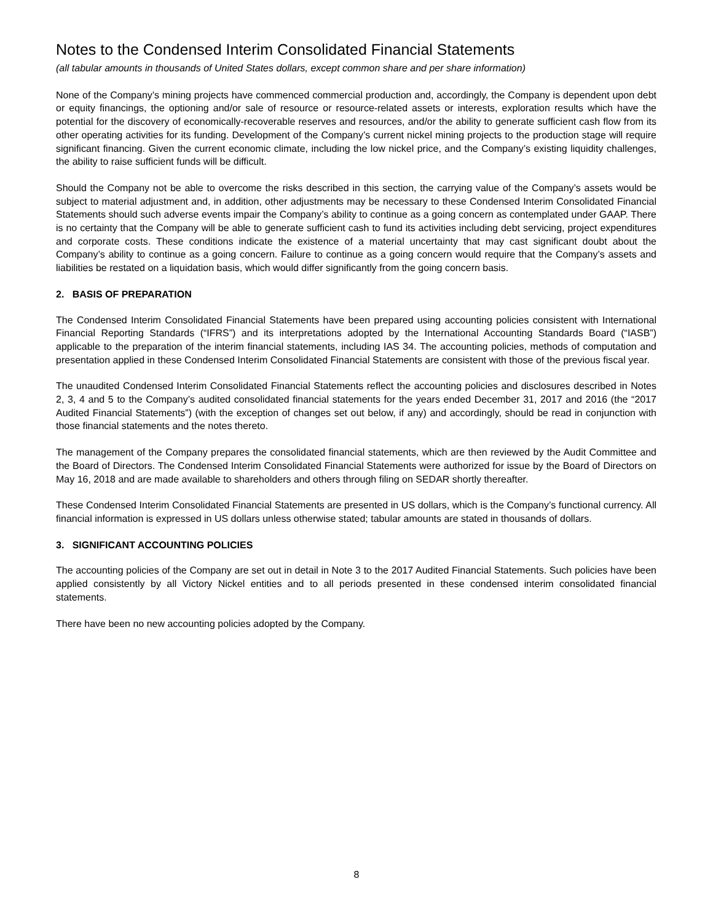Notes to the Condensed Interim Consolidated Financial Statements
(all tabular amounts in thousands of United States dollars, except common share and per share information)
None of the Company’s mining projects have commenced commercial production and, accordingly, the Company is dependent upon debt or equity financings, the optioning and/or sale of resource or resource-related assets or interests, exploration results which have the potential for the discovery of economically-recoverable reserves and resources, and/or the ability to generate sufficient cash flow from its other operating activities for its funding. Development of the Company’s current nickel mining projects to the production stage will require significant financing. Given the current economic climate, including the low nickel price, and the Company’s existing liquidity challenges, the ability to raise sufficient funds will be difficult.
Should the Company not be able to overcome the risks described in this section, the carrying value of the Company’s assets would be subject to material adjustment and, in addition, other adjustments may be necessary to these Condensed Interim Consolidated Financial Statements should such adverse events impair the Company’s ability to continue as a going concern as contemplated under GAAP. There is no certainty that the Company will be able to generate sufficient cash to fund its activities including debt servicing, project expenditures and corporate costs. These conditions indicate the existence of a material uncertainty that may cast significant doubt about the Company’s ability to continue as a going concern. Failure to continue as a going concern would require that the Company’s assets and liabilities be restated on a liquidation basis, which would differ significantly from the going concern basis.
2. BASIS OF PREPARATION
The Condensed Interim Consolidated Financial Statements have been prepared using accounting policies consistent with International Financial Reporting Standards (“IFRS”) and its interpretations adopted by the International Accounting Standards Board (“IASB”) applicable to the preparation of the interim financial statements, including IAS 34. The accounting policies, methods of computation and presentation applied in these Condensed Interim Consolidated Financial Statements are consistent with those of the previous fiscal year.
The unaudited Condensed Interim Consolidated Financial Statements reflect the accounting policies and disclosures described in Notes 2, 3, 4 and 5 to the Company’s audited consolidated financial statements for the years ended December 31, 2017 and 2016 (the “2017 Audited Financial Statements”) (with the exception of changes set out below, if any) and accordingly, should be read in conjunction with those financial statements and the notes thereto.
The management of the Company prepares the consolidated financial statements, which are then reviewed by the Audit Committee and the Board of Directors. The Condensed Interim Consolidated Financial Statements were authorized for issue by the Board of Directors on May 16, 2018 and are made available to shareholders and others through filing on SEDAR shortly thereafter.
These Condensed Interim Consolidated Financial Statements are presented in US dollars, which is the Company’s functional currency. All financial information is expressed in US dollars unless otherwise stated; tabular amounts are stated in thousands of dollars.
3. SIGNIFICANT ACCOUNTING POLICIES
The accounting policies of the Company are set out in detail in Note 3 to the 2017 Audited Financial Statements. Such policies have been applied consistently by all Victory Nickel entities and to all periods presented in these condensed interim consolidated financial statements.
There have been no new accounting policies adopted by the Company.
8